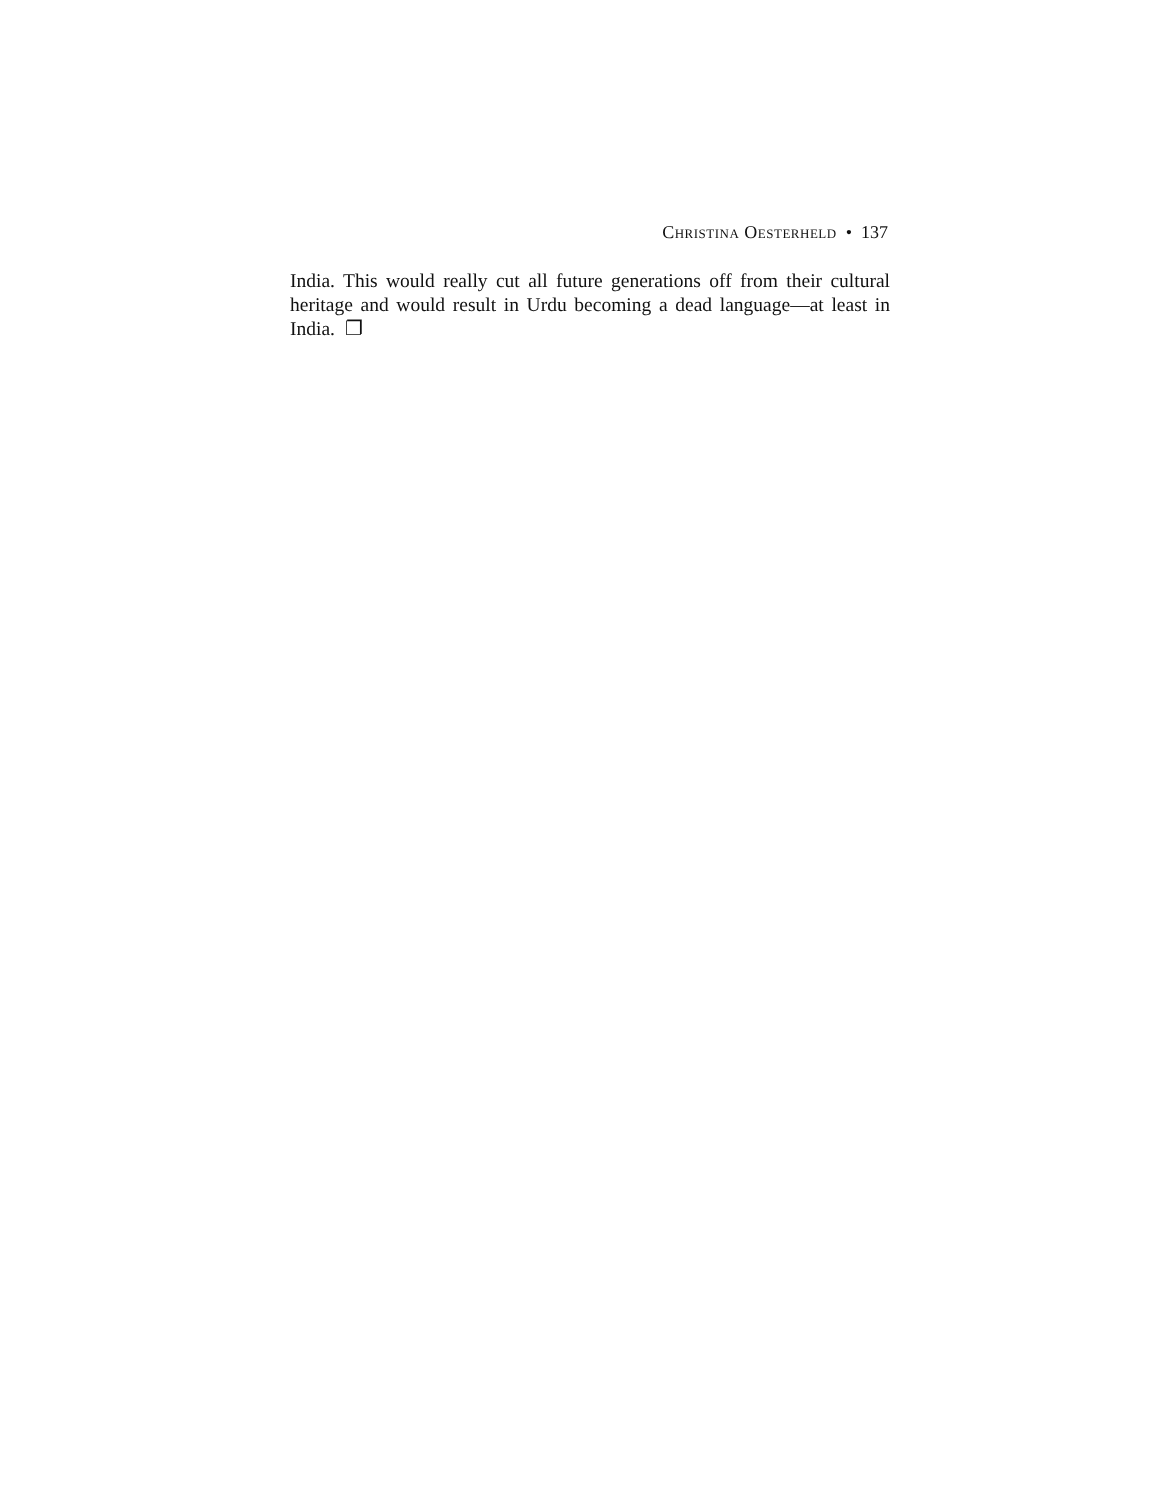Christina Oesterheld • 137
India. This would really cut all future generations off from their cultural heritage and would result in Urdu becoming a dead language—at least in India. ❐